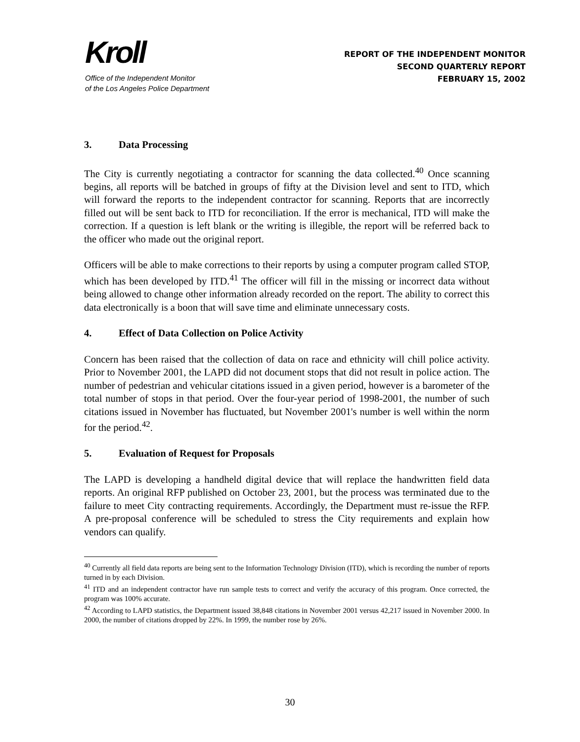Kroll
Office of the Independent Monitor
of the Los Angeles Police Department
REPORT OF THE INDEPENDENT MONITOR
SECOND QUARTERLY REPORT
FEBRUARY 15, 2002
3. Data Processing
The City is currently negotiating a contractor for scanning the data collected.<sup>40</sup> Once scanning begins, all reports will be batched in groups of fifty at the Division level and sent to ITD, which will forward the reports to the independent contractor for scanning. Reports that are incorrectly filled out will be sent back to ITD for reconciliation. If the error is mechanical, ITD will make the correction. If a question is left blank or the writing is illegible, the report will be referred back to the officer who made out the original report.
Officers will be able to make corrections to their reports by using a computer program called STOP, which has been developed by ITD.<sup>41</sup> The officer will fill in the missing or incorrect data without being allowed to change other information already recorded on the report. The ability to correct this data electronically is a boon that will save time and eliminate unnecessary costs.
4. Effect of Data Collection on Police Activity
Concern has been raised that the collection of data on race and ethnicity will chill police activity. Prior to November 2001, the LAPD did not document stops that did not result in police action. The number of pedestrian and vehicular citations issued in a given period, however is a barometer of the total number of stops in that period. Over the four-year period of 1998-2001, the number of such citations issued in November has fluctuated, but November 2001's number is well within the norm for the period.<sup>42</sup>.
5. Evaluation of Request for Proposals
The LAPD is developing a handheld digital device that will replace the handwritten field data reports. An original RFP published on October 23, 2001, but the process was terminated due to the failure to meet City contracting requirements. Accordingly, the Department must re-issue the RFP. A pre-proposal conference will be scheduled to stress the City requirements and explain how vendors can qualify.
<sup>40</sup> Currently all field data reports are being sent to the Information Technology Division (ITD), which is recording the number of reports turned in by each Division.
<sup>41</sup> ITD and an independent contractor have run sample tests to correct and verify the accuracy of this program. Once corrected, the program was 100% accurate.
<sup>42</sup> According to LAPD statistics, the Department issued 38,848 citations in November 2001 versus 42,217 issued in November 2000. In 2000, the number of citations dropped by 22%. In 1999, the number rose by 26%.
30